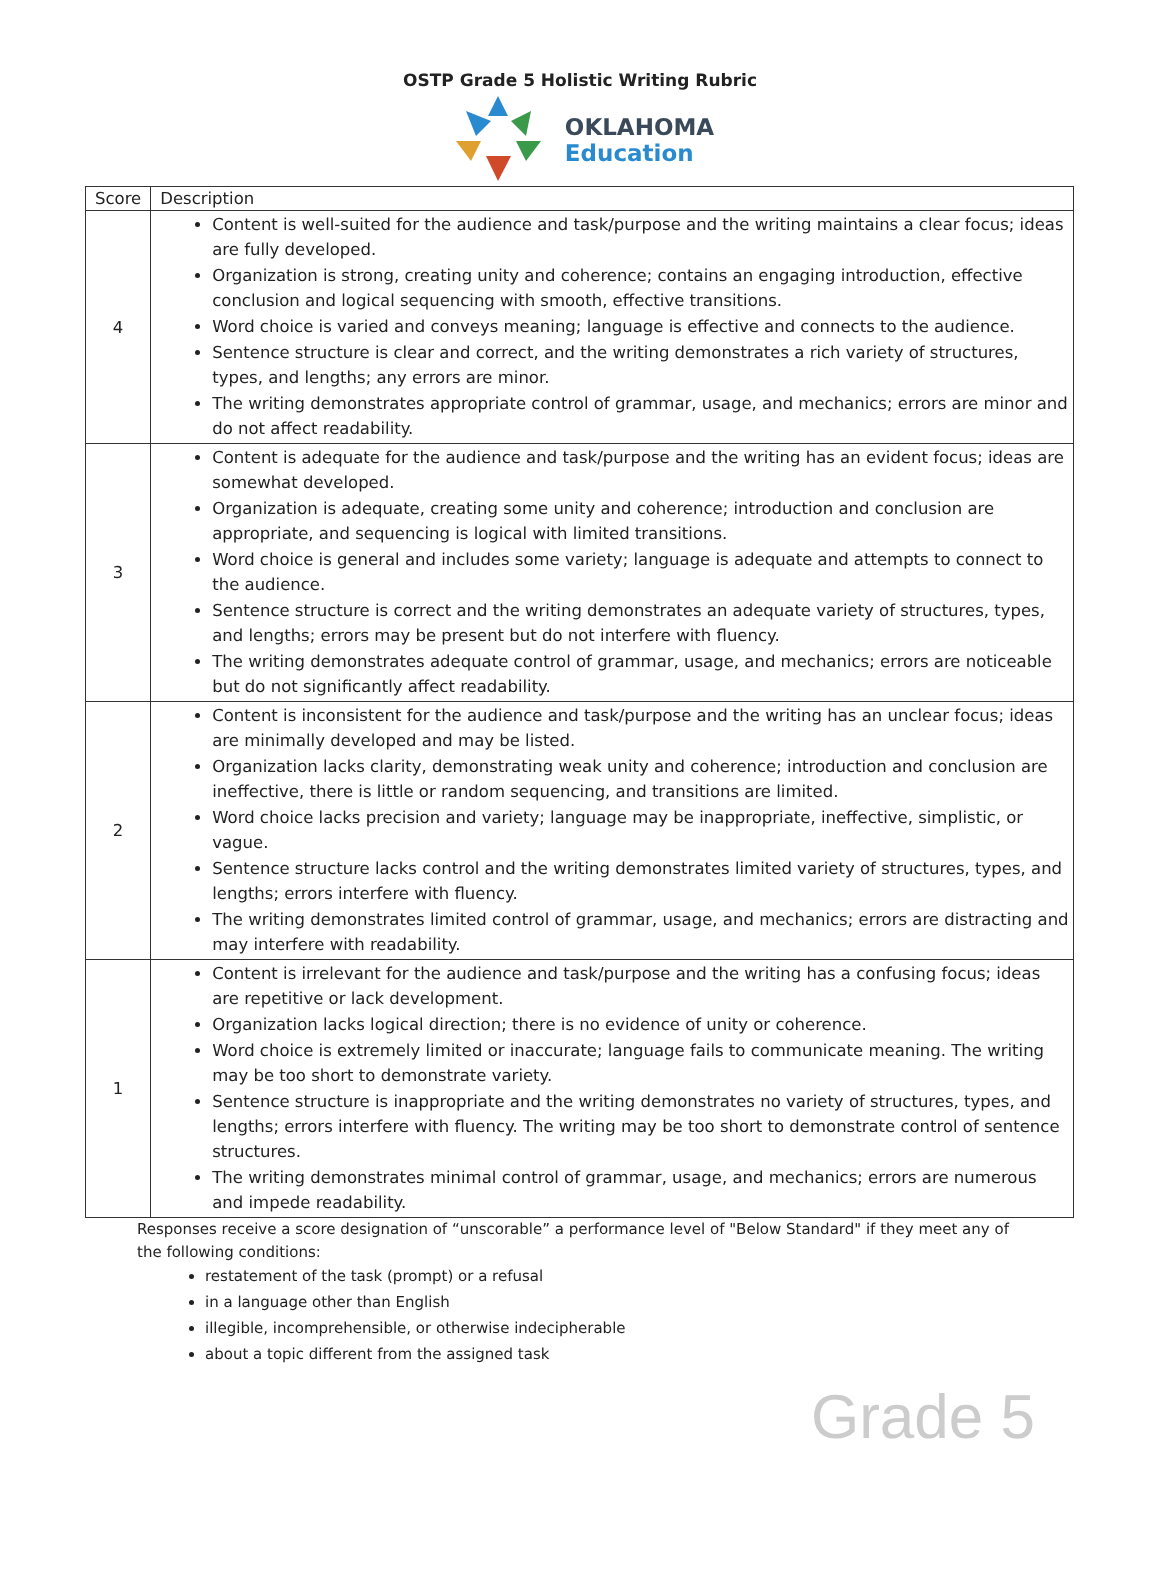OSTP Grade 5 Holistic Writing Rubric
OKLAHOMA
Education
| Score | Description |
| --- | --- |
| 4 | Content is well-suited for the audience and task/purpose and the writing maintains a clear focus; ideas are fully developed. Organization is strong, creating unity and coherence; contains an engaging introduction, effective conclusion and logical sequencing with smooth, effective transitions. Word choice is varied and conveys meaning; language is effective and connects to the audience. Sentence structure is clear and correct, and the writing demonstrates a rich variety of structures, types, and lengths; any errors are minor. The writing demonstrates appropriate control of grammar, usage, and mechanics; errors are minor and do not affect readability. |
| 3 | Content is adequate for the audience and task/purpose and the writing has an evident focus; ideas are somewhat developed. Organization is adequate, creating some unity and coherence; introduction and conclusion are appropriate, and sequencing is logical with limited transitions. Word choice is general and includes some variety; language is adequate and attempts to connect to the audience. Sentence structure is correct and the writing demonstrates an adequate variety of structures, types, and lengths; errors may be present but do not interfere with fluency. The writing demonstrates adequate control of grammar, usage, and mechanics; errors are noticeable but do not significantly affect readability. |
| 2 | Content is inconsistent for the audience and task/purpose and the writing has an unclear focus; ideas are minimally developed and may be listed. Organization lacks clarity, demonstrating weak unity and coherence; introduction and conclusion are ineffective, there is little or random sequencing, and transitions are limited. Word choice lacks precision and variety; language may be inappropriate, ineffective, simplistic, or vague. Sentence structure lacks control and the writing demonstrates limited variety of structures, types, and lengths; errors interfere with fluency. The writing demonstrates limited control of grammar, usage, and mechanics; errors are distracting and may interfere with readability. |
| 1 | Content is irrelevant for the audience and task/purpose and the writing has a confusing focus; ideas are repetitive or lack development. Organization lacks logical direction; there is no evidence of unity or coherence. Word choice is extremely limited or inaccurate; language fails to communicate meaning. The writing may be too short to demonstrate variety. Sentence structure is inappropriate and the writing demonstrates no variety of structures, types, and lengths; errors interfere with fluency. The writing may be too short to demonstrate control of sentence structures. The writing demonstrates minimal control of grammar, usage, and mechanics; errors are numerous and impede readability. |
Responses receive a score designation of “unscorable” a performance level of "Below Standard" if they meet any of the following conditions:
restatement of the task (prompt) or a refusal
in a language other than English
illegible, incomprehensible, or otherwise indecipherable
about a topic different from the assigned task
Grade 5